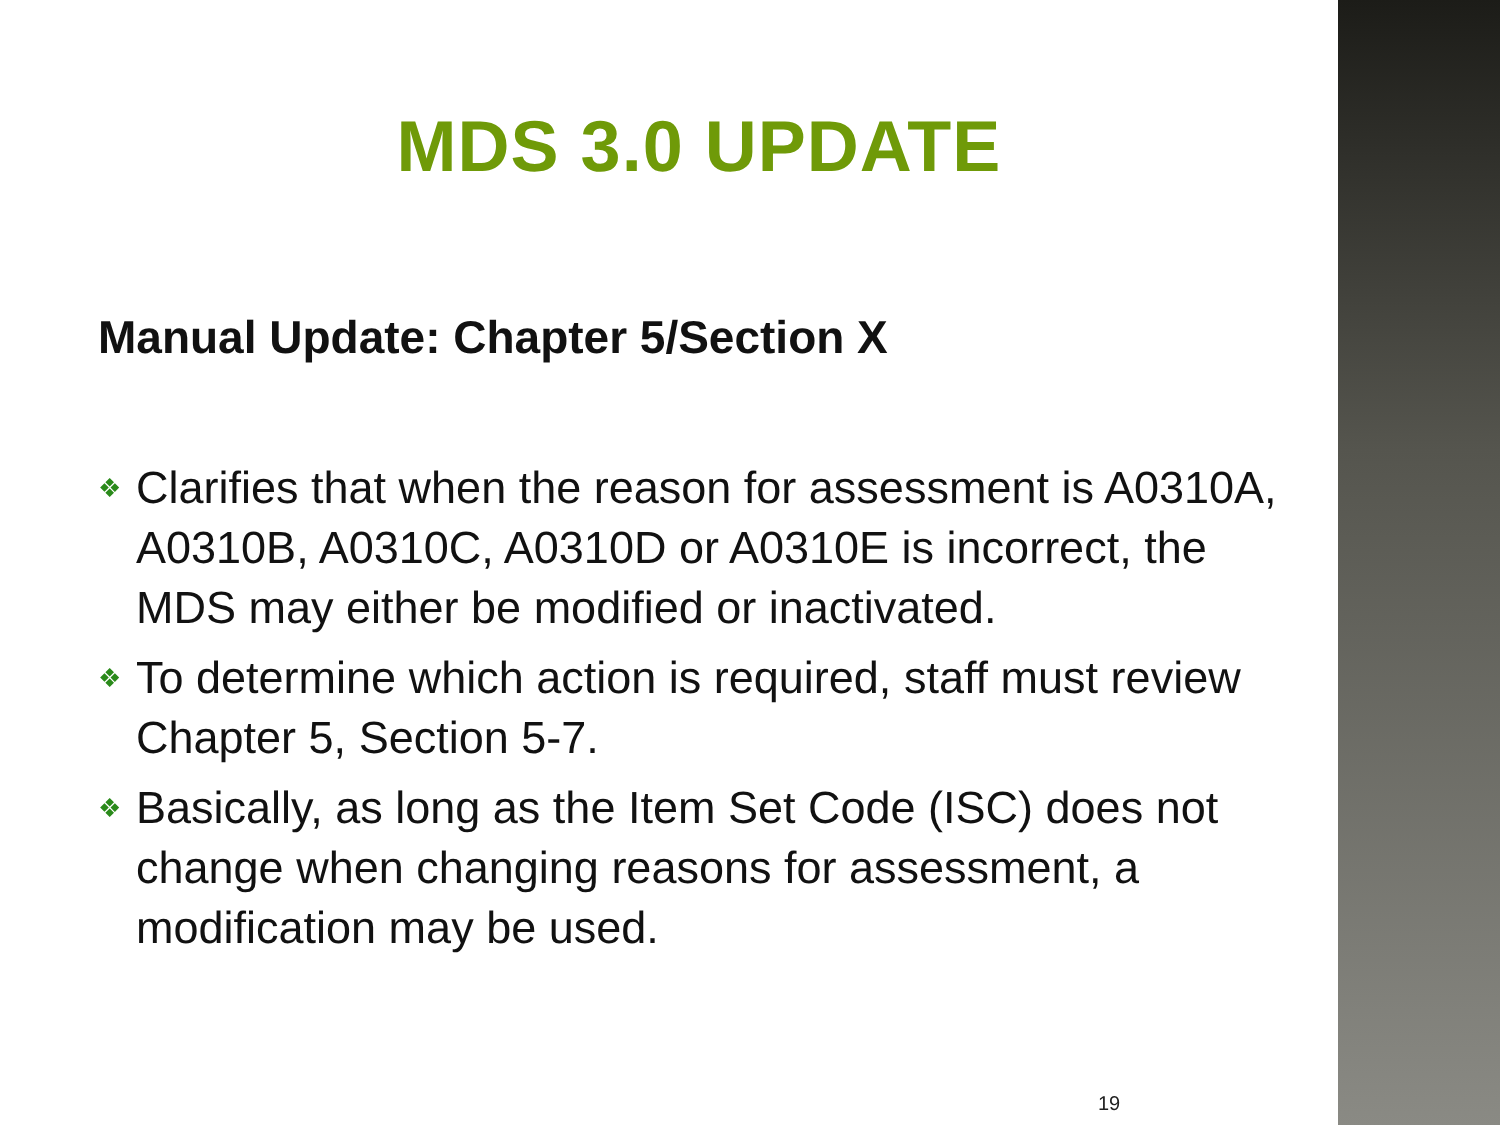MDS 3.0 UPDATE
Manual Update: Chapter 5/Section X
❖ Clarifies that when the reason for assessment is A0310A, A0310B, A0310C, A0310D or A0310E is incorrect, the MDS may either be modified or inactivated.
❖ To determine which action is required, staff must review Chapter 5, Section 5-7.
❖ Basically, as long as the Item Set Code (ISC) does not change when changing reasons for assessment, a modification may be used.
19